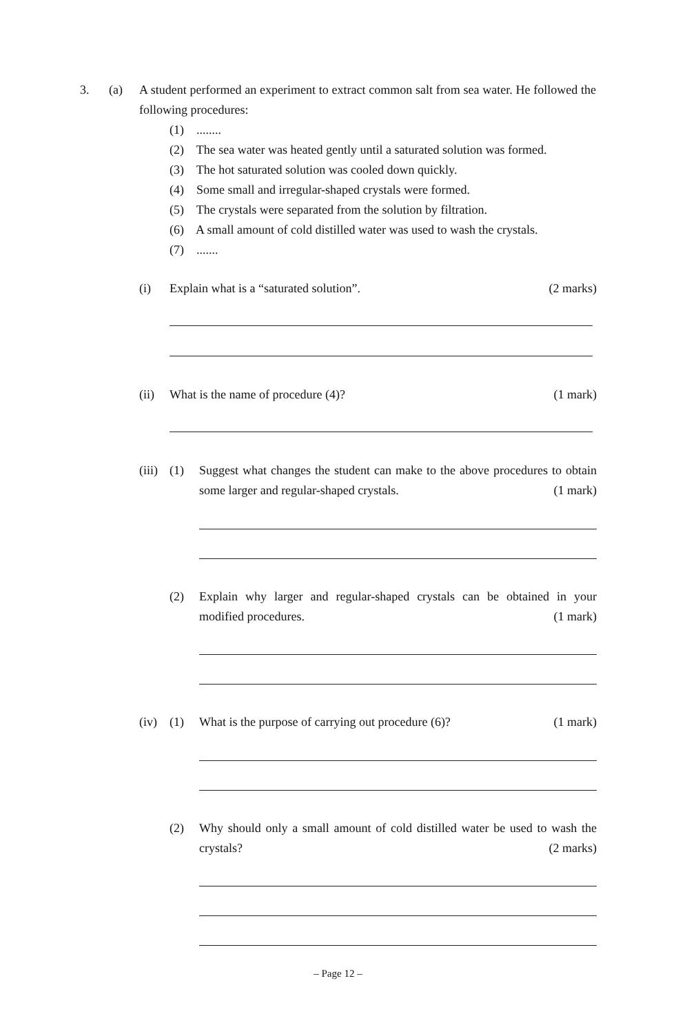3. (a)
A student performed an experiment to extract common salt from sea water. He followed the following procedures:
(1) ........
(2) The sea water was heated gently until a saturated solution was formed.
(3) The hot saturated solution was cooled down quickly.
(4) Some small and irregular-shaped crystals were formed.
(5) The crystals were separated from the solution by filtration.
(6) A small amount of cold distilled water was used to wash the crystals.
(7) .......
(i) Explain what is a “saturated solution”. (2 marks)
(ii) What is the name of procedure (4)? (1 mark)
(iii) (1)
Suggest what changes the student can make to the above procedures to obtain some larger and regular-shaped crystals. (1 mark)
(2)
Explain why larger and regular-shaped crystals can be obtained in your modified procedures. (1 mark)
(iv) (1)
What is the purpose of carrying out procedure (6)? (1 mark)
(2)
Why should only a small amount of cold distilled water be used to wash the crystals? (2 marks)
– Page 12 –